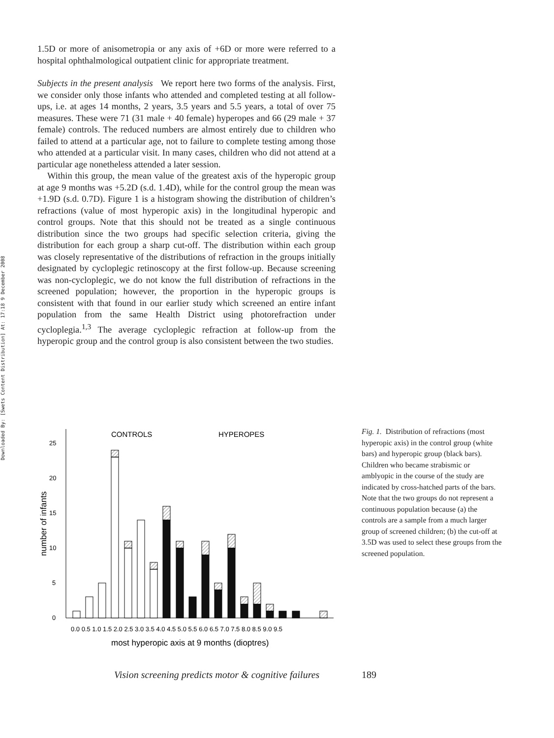Downloaded By: [Swets Content Distribution] At: 17:18 9 December 2008
1.5D or more of anisometropia or any axis of +6D or more were referred to a hospital ophthalmological outpatient clinic for appropriate treatment.
Subjects in the present analysis We report here two forms of the analysis. First, we consider only those infants who attended and completed testing at all follow-ups, i.e. at ages 14 months, 2 years, 3.5 years and 5.5 years, a total of over 75 measures. These were 71 (31 male + 40 female) hyperopes and 66 (29 male + 37 female) controls. The reduced numbers are almost entirely due to children who failed to attend at a particular age, not to failure to complete testing among those who attended at a particular visit. In many cases, children who did not attend at a particular age nonetheless attended a later session.
Within this group, the mean value of the greatest axis of the hyperopic group at age 9 months was +5.2D (s.d. 1.4D), while for the control group the mean was +1.9D (s.d. 0.7D). Figure 1 is a histogram showing the distribution of children’s refractions (value of most hyperopic axis) in the longitudinal hyperopic and control groups. Note that this should not be treated as a single continuous distribution since the two groups had specific selection criteria, giving the distribution for each group a sharp cut-off. The distribution within each group was closely representative of the distributions of refraction in the groups initially designated by cycloplegic retinoscopy at the first follow-up. Because screening was non-cycloplegic, we do not know the full distribution of refractions in the screened population; however, the proportion in the hyperopic groups is consistent with that found in our earlier study which screened an entire infant population from the same Health District using photorefraction under cycloplegia.<sup>1,3</sup> The average cycloplegic refraction at follow-up from the hyperopic group and the control group is also consistent between the two studies.
CONTROLS
HYPEROPES
0
5
10
15
20
25
number of infants
0.0 0.5 1.0 1.5 2.0 2.5 3.0 3.5 4.0 4.5 5.0 5.5 6.0 6.5 7.0 7.5 8.0 8.5 9.0 9.5
most hyperopic axis at 9 months (dioptres)
Fig. 1. Distribution of refractions (most hyperopic axis) in the control group (white bars) and hyperopic group (black bars). Children who became strabismic or amblyopic in the course of the study are indicated by cross-hatched parts of the bars. Note that the two groups do not represent a continuous population because (a) the controls are a sample from a much larger group of screened children; (b) the cut-off at 3.5D was used to select these groups from the screened population.
Vision screening predicts motor & cognitive failures
189